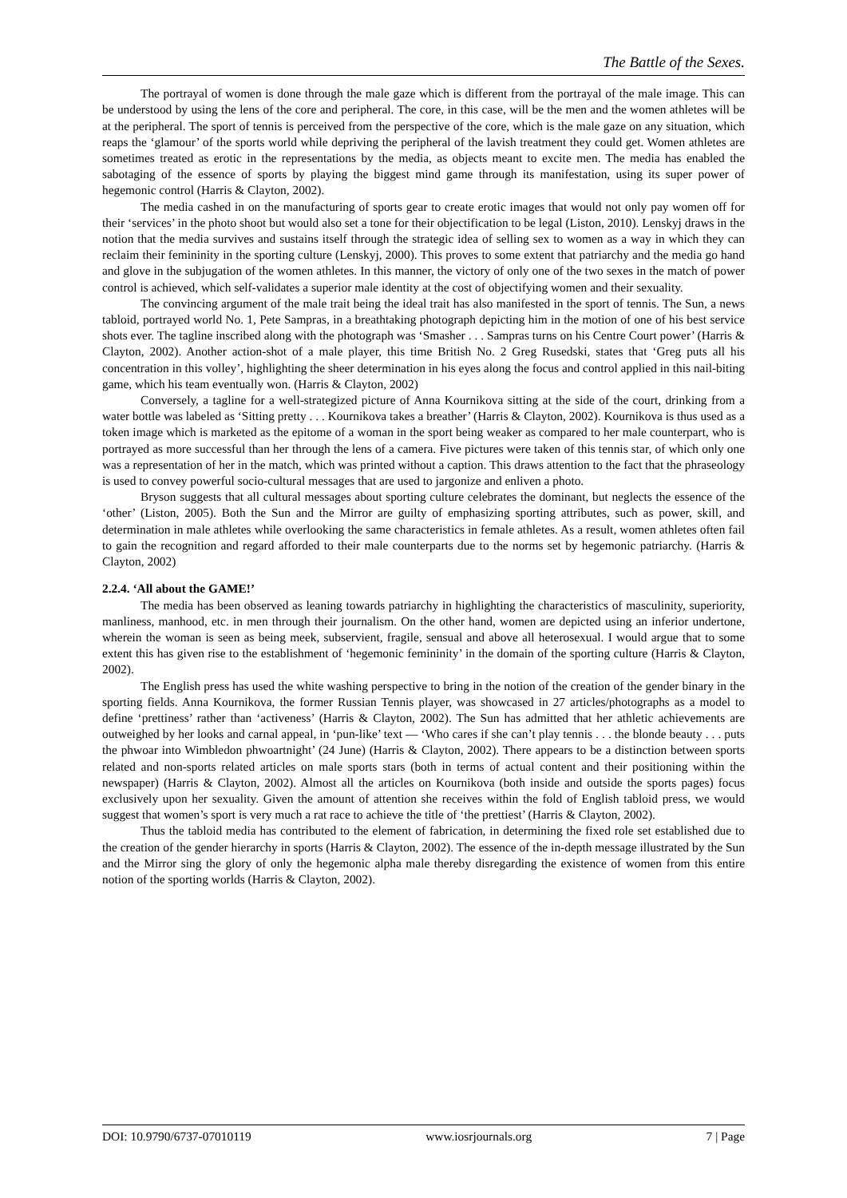The Battle of the Sexes.
The portrayal of women is done through the male gaze which is different from the portrayal of the male image. This can be understood by using the lens of the core and peripheral. The core, in this case, will be the men and the women athletes will be at the peripheral. The sport of tennis is perceived from the perspective of the core, which is the male gaze on any situation, which reaps the ‘glamour’ of the sports world while depriving the peripheral of the lavish treatment they could get. Women athletes are sometimes treated as erotic in the representations by the media, as objects meant to excite men. The media has enabled the sabotaging of the essence of sports by playing the biggest mind game through its manifestation, using its super power of hegemonic control (Harris & Clayton, 2002).
The media cashed in on the manufacturing of sports gear to create erotic images that would not only pay women off for their ‘services’ in the photo shoot but would also set a tone for their objectification to be legal (Liston, 2010). Lenskyj draws in the notion that the media survives and sustains itself through the strategic idea of selling sex to women as a way in which they can reclaim their femininity in the sporting culture (Lenskyj, 2000). This proves to some extent that patriarchy and the media go hand and glove in the subjugation of the women athletes. In this manner, the victory of only one of the two sexes in the match of power control is achieved, which self-validates a superior male identity at the cost of objectifying women and their sexuality.
The convincing argument of the male trait being the ideal trait has also manifested in the sport of tennis. The Sun, a news tabloid, portrayed world No. 1, Pete Sampras, in a breathtaking photograph depicting him in the motion of one of his best service shots ever. The tagline inscribed along with the photograph was ‘Smasher . . . Sampras turns on his Centre Court power’ (Harris & Clayton, 2002). Another action-shot of a male player, this time British No. 2 Greg Rusedski, states that ‘Greg puts all his concentration in this volley’, highlighting the sheer determination in his eyes along the focus and control applied in this nail-biting game, which his team eventually won. (Harris & Clayton, 2002)
Conversely, a tagline for a well-strategized picture of Anna Kournikova sitting at the side of the court, drinking from a water bottle was labeled as ‘Sitting pretty . . . Kournikova takes a breather’ (Harris & Clayton, 2002). Kournikova is thus used as a token image which is marketed as the epitome of a woman in the sport being weaker as compared to her male counterpart, who is portrayed as more successful than her through the lens of a camera. Five pictures were taken of this tennis star, of which only one was a representation of her in the match, which was printed without a caption. This draws attention to the fact that the phraseology is used to convey powerful socio-cultural messages that are used to jargonize and enliven a photo.
Bryson suggests that all cultural messages about sporting culture celebrates the dominant, but neglects the essence of the ‘other’ (Liston, 2005). Both the Sun and the Mirror are guilty of emphasizing sporting attributes, such as power, skill, and determination in male athletes while overlooking the same characteristics in female athletes. As a result, women athletes often fail to gain the recognition and regard afforded to their male counterparts due to the norms set by hegemonic patriarchy. (Harris & Clayton, 2002)
2.2.4. ‘All about the GAME!’
The media has been observed as leaning towards patriarchy in highlighting the characteristics of masculinity, superiority, manliness, manhood, etc. in men through their journalism. On the other hand, women are depicted using an inferior undertone, wherein the woman is seen as being meek, subservient, fragile, sensual and above all heterosexual. I would argue that to some extent this has given rise to the establishment of ‘hegemonic femininity’ in the domain of the sporting culture (Harris & Clayton, 2002).
The English press has used the white washing perspective to bring in the notion of the creation of the gender binary in the sporting fields. Anna Kournikova, the former Russian Tennis player, was showcased in 27 articles/photographs as a model to define ‘prettiness’ rather than ‘activeness’ (Harris & Clayton, 2002). The Sun has admitted that her athletic achievements are outweighed by her looks and carnal appeal, in ‘pun-like’ text — ‘Who cares if she can’t play tennis . . . the blonde beauty . . . puts the phwoar into Wimbledon phwoartnight’ (24 June) (Harris & Clayton, 2002). There appears to be a distinction between sports related and non-sports related articles on male sports stars (both in terms of actual content and their positioning within the newspaper) (Harris & Clayton, 2002). Almost all the articles on Kournikova (both inside and outside the sports pages) focus exclusively upon her sexuality. Given the amount of attention she receives within the fold of English tabloid press, we would suggest that women’s sport is very much a rat race to achieve the title of ‘the prettiest’ (Harris & Clayton, 2002).
Thus the tabloid media has contributed to the element of fabrication, in determining the fixed role set established due to the creation of the gender hierarchy in sports (Harris & Clayton, 2002). The essence of the in-depth message illustrated by the Sun and the Mirror sing the glory of only the hegemonic alpha male thereby disregarding the existence of women from this entire notion of the sporting worlds (Harris & Clayton, 2002).
DOI: 10.9790/6737-07010119 www.iosrjournals.org 7 | Page